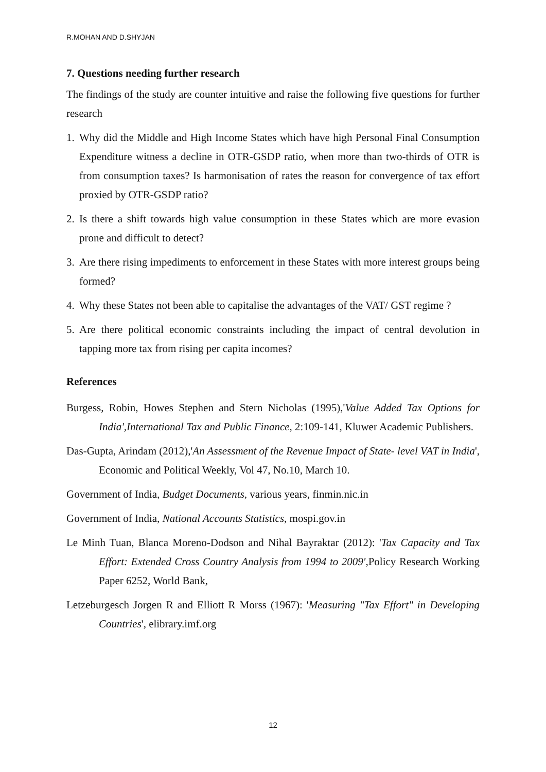R.MOHAN AND D.SHYJAN
7. Questions needing further research
The findings of the study are counter intuitive and raise the following five questions for further research
1. Why did the Middle and High Income States which have high Personal Final Consumption Expenditure witness a decline in OTR-GSDP ratio, when more than two-thirds of OTR is from consumption taxes? Is harmonisation of rates the reason for convergence of tax effort proxied by OTR-GSDP ratio?
2. Is there a shift towards high value consumption in these States which are more evasion prone and difficult to detect?
3. Are there rising impediments to enforcement in these States with more interest groups being formed?
4. Why these States not been able to capitalise the advantages of the VAT/ GST regime ?
5. Are there political economic constraints including the impact of central devolution in tapping more tax from rising per capita incomes?
References
Burgess, Robin, Howes Stephen and Stern Nicholas (1995),'Value Added Tax Options for India',International Tax and Public Finance, 2:109-141, Kluwer Academic Publishers.
Das-Gupta, Arindam (2012),'An Assessment of the Revenue Impact of State- level VAT in India', Economic and Political Weekly, Vol 47, No.10, March 10.
Government of India, Budget Documents, various years, finmin.nic.in
Government of India, National Accounts Statistics, mospi.gov.in
Le Minh Tuan, Blanca Moreno-Dodson and Nihal Bayraktar (2012): 'Tax Capacity and Tax Effort: Extended Cross Country Analysis from 1994 to 2009',Policy Research Working Paper 6252, World Bank,
Letzeburgesch Jorgen R and Elliott R Morss (1967): 'Measuring "Tax Effort" in Developing Countries', elibrary.imf.org
12